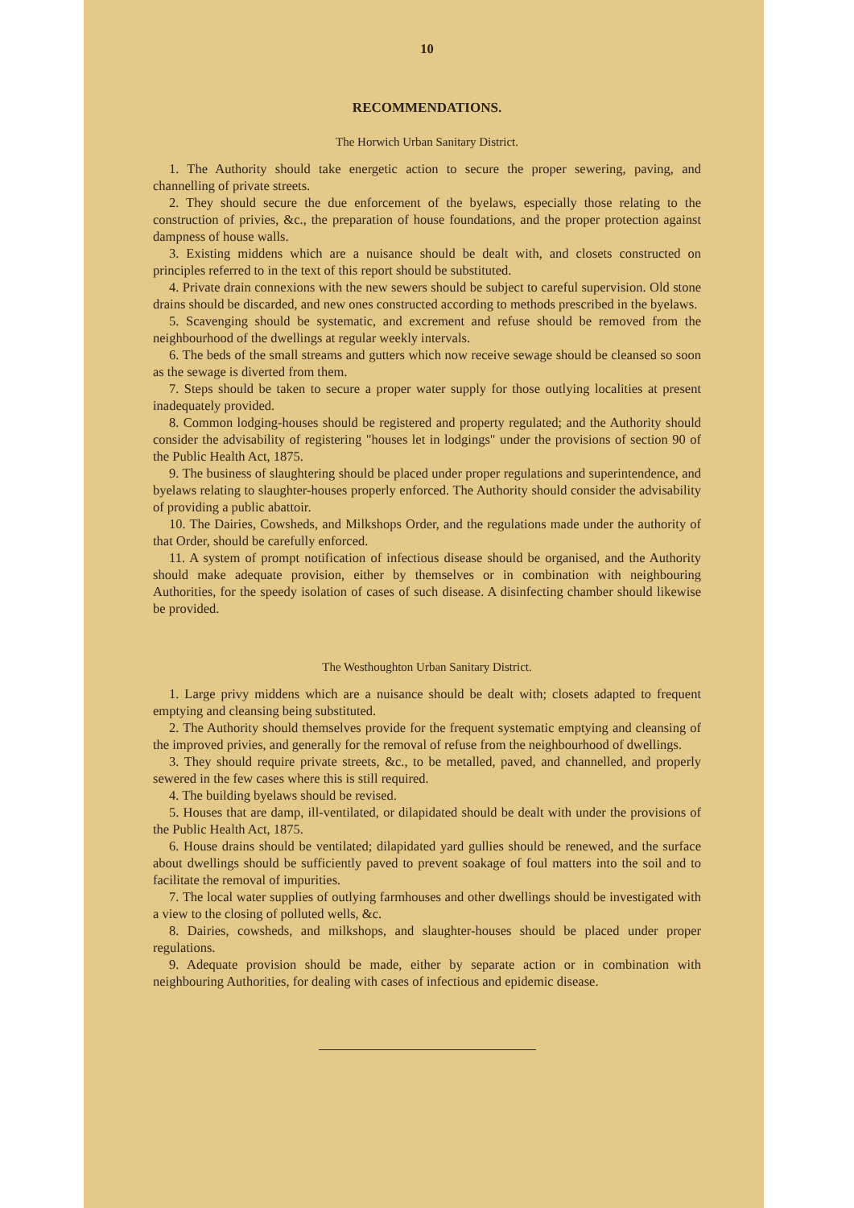10
RECOMMENDATIONS.
The Horwich Urban Sanitary District.
1. The Authority should take energetic action to secure the proper sewering, paving, and channelling of private streets.
2. They should secure the due enforcement of the byelaws, especially those relating to the construction of privies, &c., the preparation of house foundations, and the proper protection against dampness of house walls.
3. Existing middens which are a nuisance should be dealt with, and closets constructed on principles referred to in the text of this report should be substituted.
4. Private drain connexions with the new sewers should be subject to careful supervision. Old stone drains should be discarded, and new ones constructed according to methods prescribed in the byelaws.
5. Scavenging should be systematic, and excrement and refuse should be removed from the neighbourhood of the dwellings at regular weekly intervals.
6. The beds of the small streams and gutters which now receive sewage should be cleansed so soon as the sewage is diverted from them.
7. Steps should be taken to secure a proper water supply for those outlying localities at present inadequately provided.
8. Common lodging-houses should be registered and property regulated; and the Authority should consider the advisability of registering "houses let in lodgings" under the provisions of section 90 of the Public Health Act, 1875.
9. The business of slaughtering should be placed under proper regulations and superintendence, and byelaws relating to slaughter-houses properly enforced. The Authority should consider the advisability of providing a public abattoir.
10. The Dairies, Cowsheds, and Milkshops Order, and the regulations made under the authority of that Order, should be carefully enforced.
11. A system of prompt notification of infectious disease should be organised, and the Authority should make adequate provision, either by themselves or in combination with neighbouring Authorities, for the speedy isolation of cases of such disease. A disinfecting chamber should likewise be provided.
The Westhoughton Urban Sanitary District.
1. Large privy middens which are a nuisance should be dealt with; closets adapted to frequent emptying and cleansing being substituted.
2. The Authority should themselves provide for the frequent systematic emptying and cleansing of the improved privies, and generally for the removal of refuse from the neighbourhood of dwellings.
3. They should require private streets, &c., to be metalled, paved, and channelled, and properly sewered in the few cases where this is still required.
4. The building byelaws should be revised.
5. Houses that are damp, ill-ventilated, or dilapidated should be dealt with under the provisions of the Public Health Act, 1875.
6. House drains should be ventilated; dilapidated yard gullies should be renewed, and the surface about dwellings should be sufficiently paved to prevent soakage of foul matters into the soil and to facilitate the removal of impurities.
7. The local water supplies of outlying farmhouses and other dwellings should be investigated with a view to the closing of polluted wells, &c.
8. Dairies, cowsheds, and milkshops, and slaughter-houses should be placed under proper regulations.
9. Adequate provision should be made, either by separate action or in combination with neighbouring Authorities, for dealing with cases of infectious and epidemic disease.